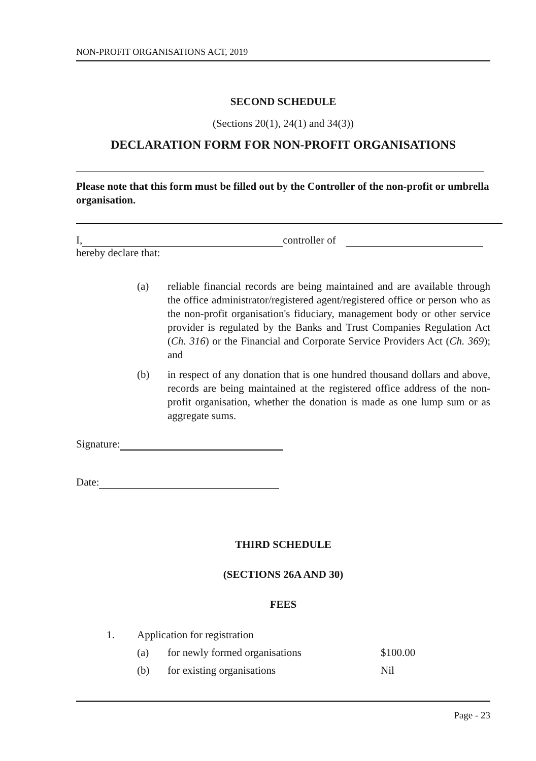NON-PROFIT ORGANISATIONS ACT, 2019
SECOND SCHEDULE
(Sections 20(1), 24(1) and 34(3))
DECLARATION FORM FOR NON-PROFIT ORGANISATIONS
Please note that this form must be filled out by the Controller of the non-profit or umbrella organisation.
I, controller of
hereby declare that:
(a) reliable financial records are being maintained and are available through the office administrator/registered agent/registered office or person who as the non-profit organisation's fiduciary, management body or other service provider is regulated by the Banks and Trust Companies Regulation Act (Ch. 316) or the Financial and Corporate Service Providers Act (Ch. 369); and
(b) in respect of any donation that is one hundred thousand dollars and above, records are being maintained at the registered office address of the non-profit organisation, whether the donation is made as one lump sum or as aggregate sums.
Signature:
Date:
THIRD SCHEDULE
(SECTIONS 26A AND 30)
FEES
| 1. | Application for registration | | |
| | (a) | for newly formed organisations | $100.00 |
| | (b) | for existing organisations | Nil |
Page - 23